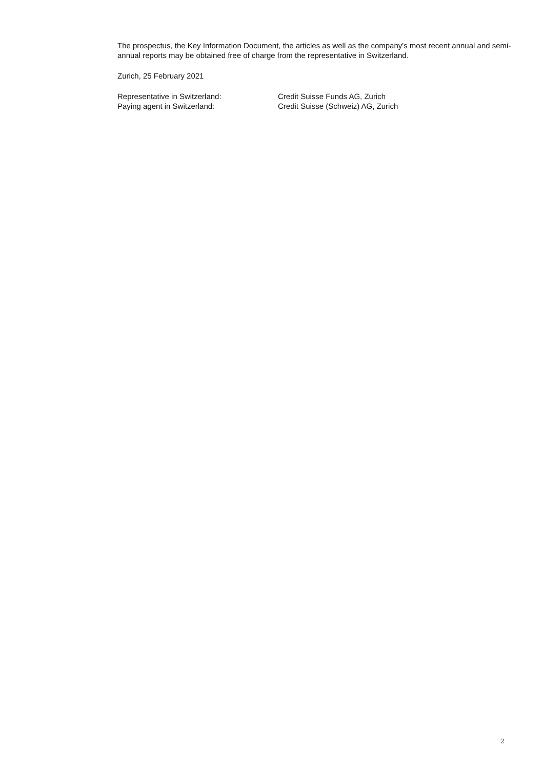The prospectus, the Key Information Document, the articles as well as the company's most recent annual and semi-annual reports may be obtained free of charge from the representative in Switzerland.
Zurich, 25 February 2021
| Representative in Switzerland: | Credit Suisse Funds AG, Zurich |
| Paying agent in Switzerland: | Credit Suisse (Schweiz) AG, Zurich |
2